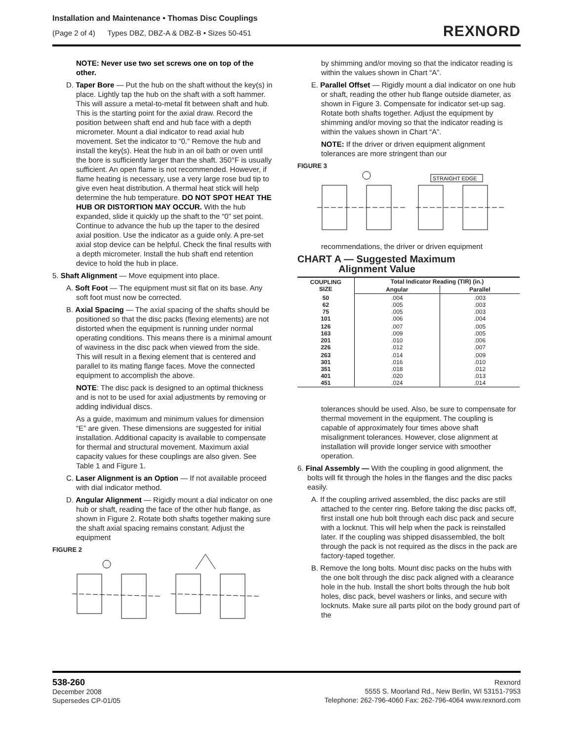Installation and Maintenance • Thomas Disc Couplings
(Page 2 of 4) Types DBZ, DBZ-A & DBZ-B • Sizes 50-451
REXNORD
NOTE: Never use two set screws one on top of the other.
D. Taper Bore — Put the hub on the shaft without the key(s) in place. Lightly tap the hub on the shaft with a soft hammer. This will assure a metal-to-metal fit between shaft and hub. This is the starting point for the axial draw. Record the position between shaft end and hub face with a depth micrometer. Mount a dial indicator to read axial hub movement. Set the indicator to “0.” Remove the hub and install the key(s). Heat the hub in an oil bath or oven until the bore is sufficiently larger than the shaft. 350°F is usually sufficient. An open flame is not recommended. However, if flame heating is necessary, use a very large rose bud tip to give even heat distribution. A thermal heat stick will help determine the hub temperature. DO NOT SPOT HEAT THE HUB OR DISTORTION MAY OCCUR. With the hub expanded, slide it quickly up the shaft to the “0” set point. Continue to advance the hub up the taper to the desired axial position. Use the indicator as a guide only. A pre-set axial stop device can be helpful. Check the final results with a depth micrometer. Install the hub shaft end retention device to hold the hub in place.
5. Shaft Alignment — Move equipment into place.
A. Soft Foot — The equipment must sit flat on its base. Any soft foot must now be corrected.
B. Axial Spacing — The axial spacing of the shafts should be positioned so that the disc packs (flexing elements) are not distorted when the equipment is running under normal operating conditions. This means there is a minimal amount of waviness in the disc pack when viewed from the side. This will result in a flexing element that is centered and parallel to its mating flange faces. Move the connected equipment to accomplish the above.
NOTE: The disc pack is designed to an optimal thickness and is not to be used for axial adjustments by removing or adding individual discs.
As a guide, maximum and minimum values for dimension “E” are given. These dimensions are suggested for initial installation. Additional capacity is available to compensate for thermal and structural movement. Maximum axial capacity values for these couplings are also given. See Table 1 and Figure 1.
C. Laser Alignment is an Option — If not available proceed with dial indicator method.
D. Angular Alignment — Rigidly mount a dial indicator on one hub or shaft, reading the face of the other hub flange, as shown in Figure 2. Rotate both shafts together making sure the shaft axial spacing remains constant. Adjust the equipment
FIGURE 2
by shimming and/or moving so that the indicator reading is within the values shown in Chart “A”.
E. Parallel Offset — Rigidly mount a dial indicator on one hub or shaft, reading the other hub flange outside diameter, as shown in Figure 3. Compensate for indicator set-up sag. Rotate both shafts together. Adjust the equipment by shimming and/or moving so that the indicator reading is within the values shown in Chart “A”.
NOTE: If the driver or driven equipment alignment tolerances are more stringent than our
FIGURE 3
STRAIGHT EDGE
recommendations, the driver or driven equipment
CHART A — Suggested Maximum
Alignment Value
| COUPLING SIZE | Total Indicator Reading (TIR) (in.) | |
| --- | --- | --- |
| | Angular | Parallel |
| 50 62 75 101 | .004 .005 .005 .006 | .003 .003 .003 .004 |
| 126 163 201 226 | .007 .009 .010 .012 | .005 .005 .006 .007 |
| 263 301 351 401 451 | .014 .016 .018 .020 .024 | .009 .010 .012 .013 .014 |
tolerances should be used. Also, be sure to compensate for thermal movement in the equipment. The coupling is capable of approximately four times above shaft misalignment tolerances. However, close alignment at installation will provide longer service with smoother operation.
6. Final Assembly — With the coupling in good alignment, the bolts will fit through the holes in the flanges and the disc packs easily.
A. If the coupling arrived assembled, the disc packs are still attached to the center ring. Before taking the disc packs off, first install one hub bolt through each disc pack and secure with a locknut. This will help when the pack is reinstalled later. If the coupling was shipped disassembled, the bolt through the pack is not required as the discs in the pack are factory-taped together.
B. Remove the long bolts. Mount disc packs on the hubs with the one bolt through the disc pack aligned with a clearance hole in the hub. Install the short bolts through the hub bolt holes, disc pack, bevel washers or links, and secure with locknuts. Make sure all parts pilot on the body ground part of the
538-260
December 2008
Supersedes CP-01/05
Rexnord
5555 S. Moorland Rd., New Berlin, WI 53151-7953
Telephone: 262-796-4060 Fax: 262-796-4064 www.rexnord.com